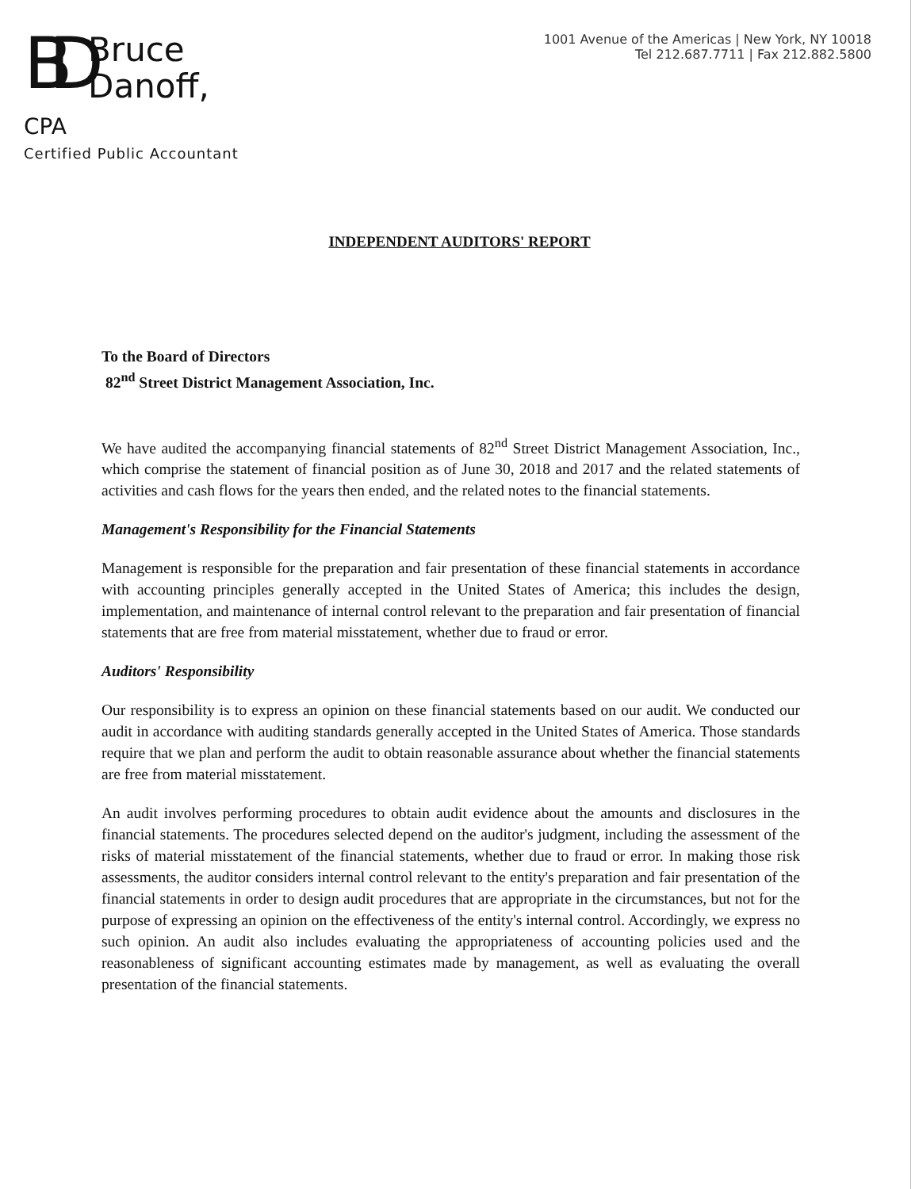BD
Bruce
Danoff, CPA
Certified Public Accountant
1001 Avenue of the Americas | New York, NY 10018
Tel 212.687.7711 | Fax 212.882.5800
INDEPENDENT AUDITORS' REPORT
To the Board of Directors
82<sup>nd</sup> Street District Management Association, Inc.
We have audited the accompanying financial statements of 82<sup>nd</sup> Street District Management Association, Inc., which comprise the statement of financial position as of June 30, 2018 and 2017 and the related statements of activities and cash flows for the years then ended, and the related notes to the financial statements.
Management's Responsibility for the Financial Statements
Management is responsible for the preparation and fair presentation of these financial statements in accordance with accounting principles generally accepted in the United States of America; this includes the design, implementation, and maintenance of internal control relevant to the preparation and fair presentation of financial statements that are free from material misstatement, whether due to fraud or error.
Auditors' Responsibility
Our responsibility is to express an opinion on these financial statements based on our audit. We conducted our audit in accordance with auditing standards generally accepted in the United States of America. Those standards require that we plan and perform the audit to obtain reasonable assurance about whether the financial statements are free from material misstatement.
An audit involves performing procedures to obtain audit evidence about the amounts and disclosures in the financial statements. The procedures selected depend on the auditor's judgment, including the assessment of the risks of material misstatement of the financial statements, whether due to fraud or error. In making those risk assessments, the auditor considers internal control relevant to the entity's preparation and fair presentation of the financial statements in order to design audit procedures that are appropriate in the circumstances, but not for the purpose of expressing an opinion on the effectiveness of the entity's internal control. Accordingly, we express no such opinion. An audit also includes evaluating the appropriateness of accounting policies used and the reasonableness of significant accounting estimates made by management, as well as evaluating the overall presentation of the financial statements.